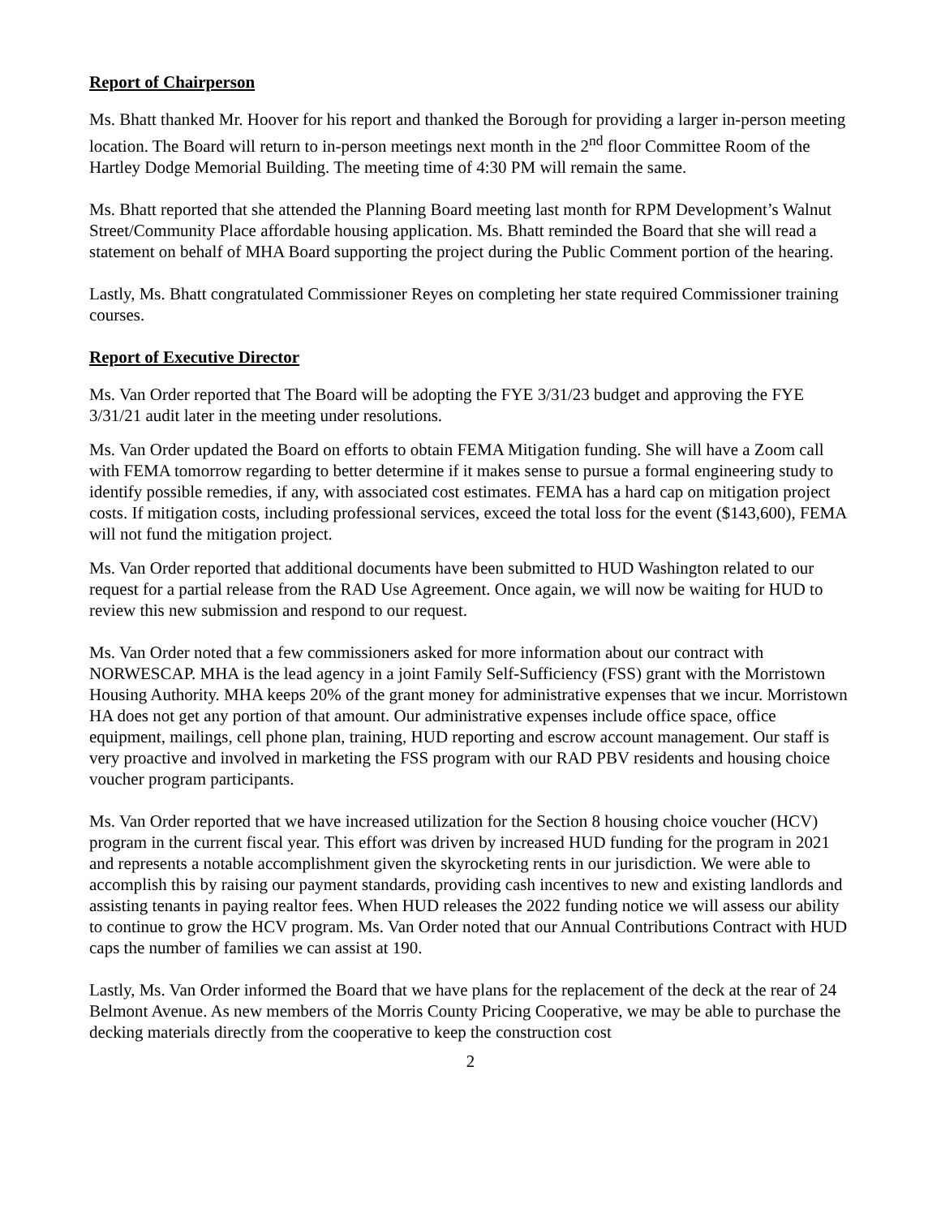Report of Chairperson
Ms. Bhatt thanked Mr. Hoover for his report and thanked the Borough for providing a larger in-person meeting location. The Board will return to in-person meetings next month in the 2<sup>nd</sup> floor Committee Room of the Hartley Dodge Memorial Building. The meeting time of 4:30 PM will remain the same.
Ms. Bhatt reported that she attended the Planning Board meeting last month for RPM Development’s Walnut Street/Community Place affordable housing application. Ms. Bhatt reminded the Board that she will read a statement on behalf of MHA Board supporting the project during the Public Comment portion of the hearing.
Lastly, Ms. Bhatt congratulated Commissioner Reyes on completing her state required Commissioner training courses.
Report of Executive Director
Ms. Van Order reported that The Board will be adopting the FYE 3/31/23 budget and approving the FYE 3/31/21 audit later in the meeting under resolutions.
Ms. Van Order updated the Board on efforts to obtain FEMA Mitigation funding. She will have a Zoom call with FEMA tomorrow regarding to better determine if it makes sense to pursue a formal engineering study to identify possible remedies, if any, with associated cost estimates. FEMA has a hard cap on mitigation project costs. If mitigation costs, including professional services, exceed the total loss for the event ($143,600), FEMA will not fund the mitigation project.
Ms. Van Order reported that additional documents have been submitted to HUD Washington related to our request for a partial release from the RAD Use Agreement. Once again, we will now be waiting for HUD to review this new submission and respond to our request.
Ms. Van Order noted that a few commissioners asked for more information about our contract with NORWESCAP. MHA is the lead agency in a joint Family Self-Sufficiency (FSS) grant with the Morristown Housing Authority. MHA keeps 20% of the grant money for administrative expenses that we incur. Morristown HA does not get any portion of that amount. Our administrative expenses include office space, office equipment, mailings, cell phone plan, training, HUD reporting and escrow account management. Our staff is very proactive and involved in marketing the FSS program with our RAD PBV residents and housing choice voucher program participants.
Ms. Van Order reported that we have increased utilization for the Section 8 housing choice voucher (HCV) program in the current fiscal year. This effort was driven by increased HUD funding for the program in 2021 and represents a notable accomplishment given the skyrocketing rents in our jurisdiction. We were able to accomplish this by raising our payment standards, providing cash incentives to new and existing landlords and assisting tenants in paying realtor fees. When HUD releases the 2022 funding notice we will assess our ability to continue to grow the HCV program. Ms. Van Order noted that our Annual Contributions Contract with HUD caps the number of families we can assist at 190.
Lastly, Ms. Van Order informed the Board that we have plans for the replacement of the deck at the rear of 24 Belmont Avenue. As new members of the Morris County Pricing Cooperative, we may be able to purchase the decking materials directly from the cooperative to keep the construction cost
2